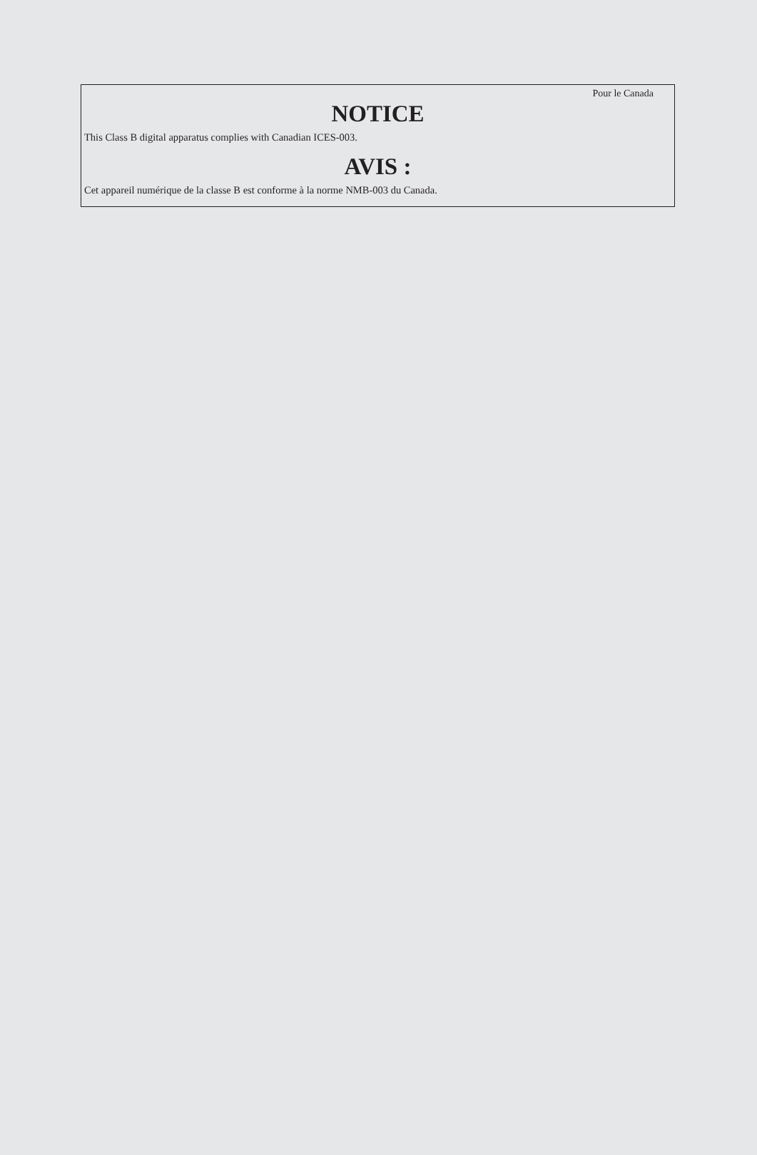Pour le Canada
NOTICE
This Class B digital apparatus complies with Canadian ICES-003.
AVIS :
Cet appareil numérique de la classe B est conforme à la norme NMB-003 du Canada.